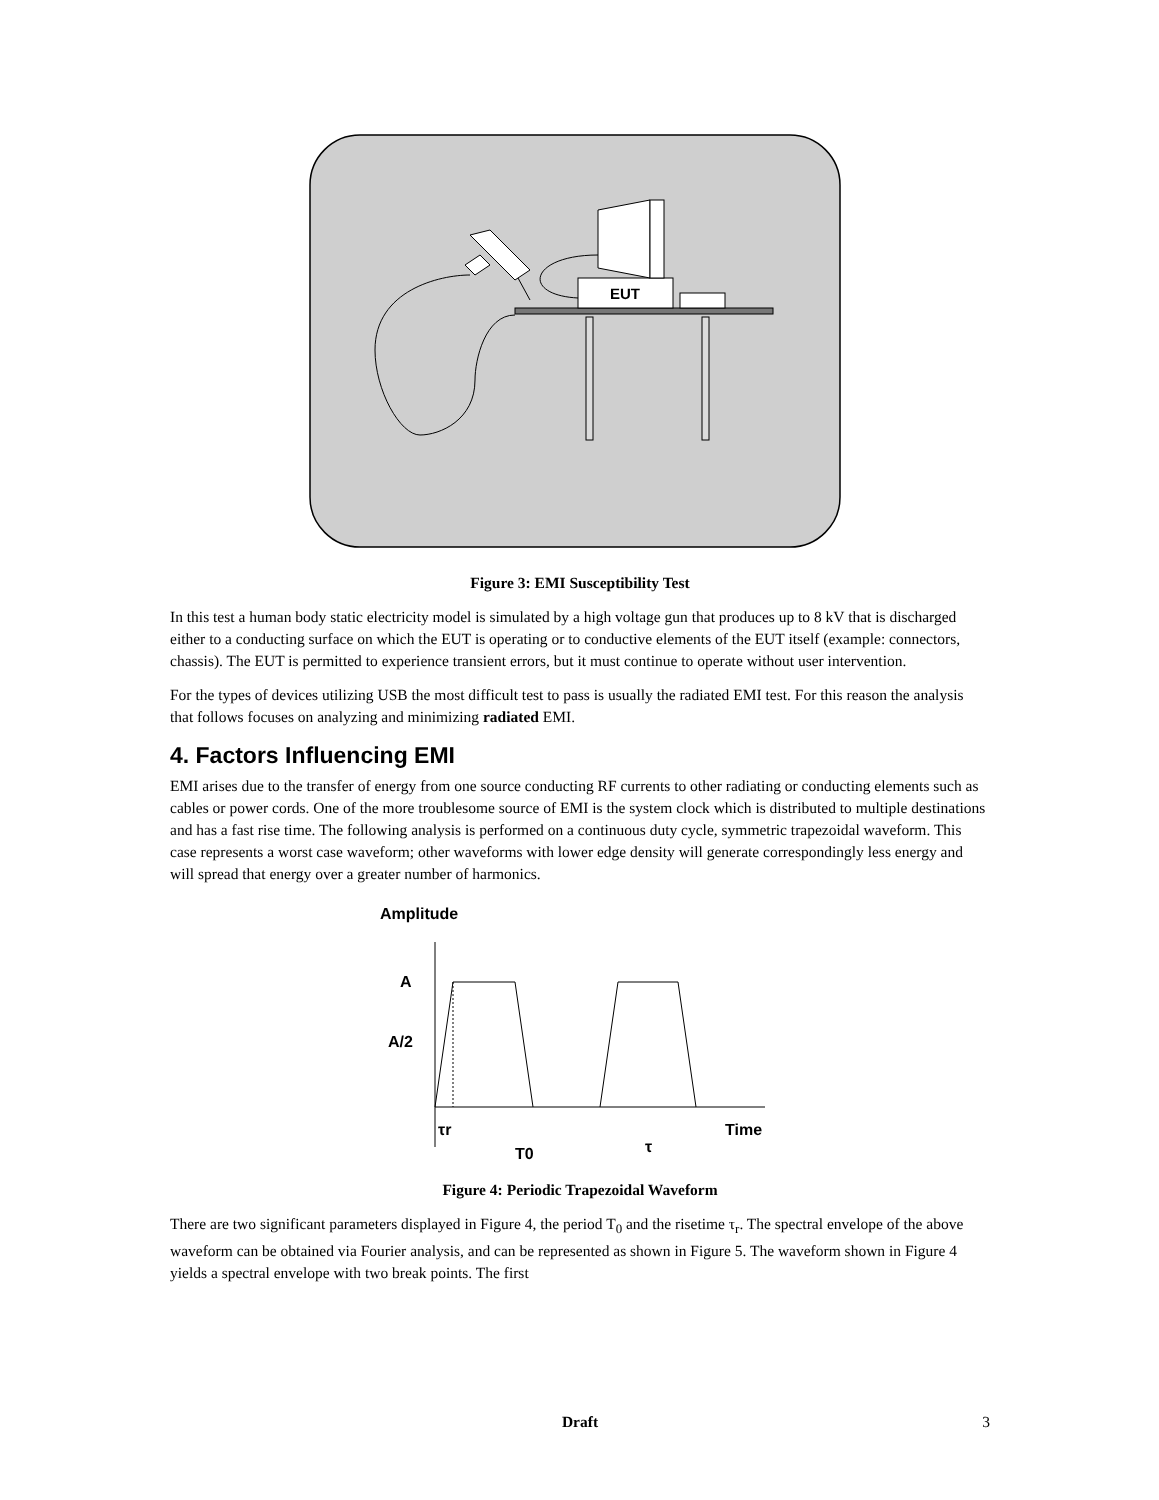EUT
Figure 3: EMI Susceptibility Test
In this test a human body static electricity model is simulated by a high voltage gun that produces up to 8 kV that is discharged either to a conducting surface on which the EUT is operating or to conductive elements of the EUT itself (example: connectors, chassis). The EUT is permitted to experience transient errors, but it must continue to operate without user intervention.
For the types of devices utilizing USB the most difficult test to pass is usually the radiated EMI test. For this reason the analysis that follows focuses on analyzing and minimizing radiated EMI.
4. Factors Influencing EMI
EMI arises due to the transfer of energy from one source conducting RF currents to other radiating or conducting elements such as cables or power cords. One of the more troublesome source of EMI is the system clock which is distributed to multiple destinations and has a fast rise time. The following analysis is performed on a continuous duty cycle, symmetric trapezoidal waveform. This case represents a worst case waveform; other waveforms with lower edge density will generate correspondingly less energy and will spread that energy over a greater number of harmonics.
Amplitude
A
A/2
τr
Time
T0
τ
Figure 4: Periodic Trapezoidal Waveform
There are two significant parameters displayed in Figure 4, the period T<sub>0</sub> and the risetime τ<sub>r</sub>. The spectral envelope of the above waveform can be obtained via Fourier analysis, and can be represented as shown in Figure 5. The waveform shown in Figure 4 yields a spectral envelope with two break points. The first
Draft
3